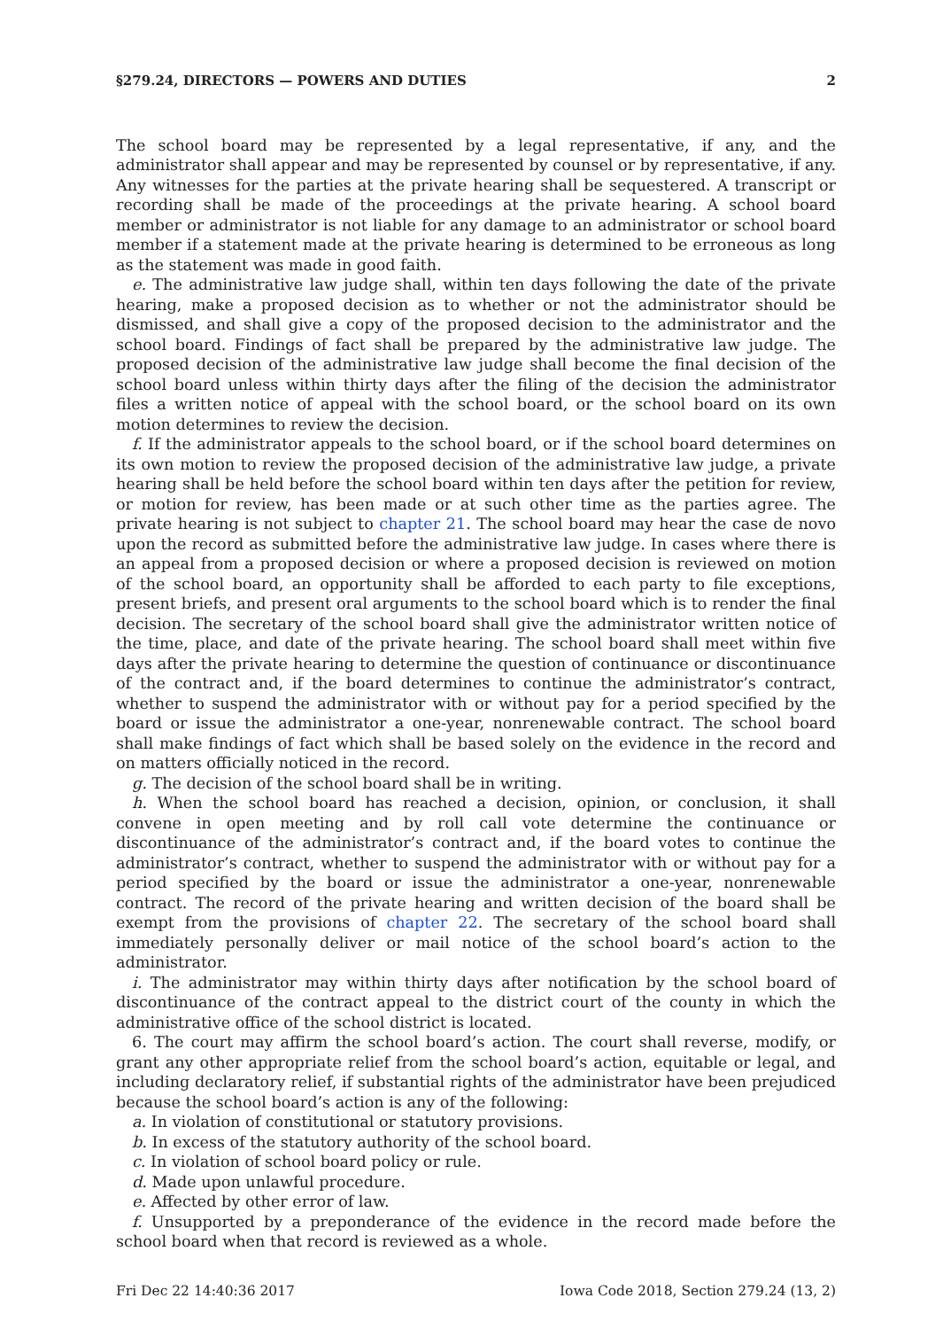§279.24, DIRECTORS — POWERS AND DUTIES 2
The school board may be represented by a legal representative, if any, and the administrator shall appear and may be represented by counsel or by representative, if any. Any witnesses for the parties at the private hearing shall be sequestered. A transcript or recording shall be made of the proceedings at the private hearing. A school board member or administrator is not liable for any damage to an administrator or school board member if a statement made at the private hearing is determined to be erroneous as long as the statement was made in good faith.
e. The administrative law judge shall, within ten days following the date of the private hearing, make a proposed decision as to whether or not the administrator should be dismissed, and shall give a copy of the proposed decision to the administrator and the school board. Findings of fact shall be prepared by the administrative law judge. The proposed decision of the administrative law judge shall become the final decision of the school board unless within thirty days after the filing of the decision the administrator files a written notice of appeal with the school board, or the school board on its own motion determines to review the decision.
f. If the administrator appeals to the school board, or if the school board determines on its own motion to review the proposed decision of the administrative law judge, a private hearing shall be held before the school board within ten days after the petition for review, or motion for review, has been made or at such other time as the parties agree. The private hearing is not subject to chapter 21. The school board may hear the case de novo upon the record as submitted before the administrative law judge. In cases where there is an appeal from a proposed decision or where a proposed decision is reviewed on motion of the school board, an opportunity shall be afforded to each party to file exceptions, present briefs, and present oral arguments to the school board which is to render the final decision. The secretary of the school board shall give the administrator written notice of the time, place, and date of the private hearing. The school board shall meet within five days after the private hearing to determine the question of continuance or discontinuance of the contract and, if the board determines to continue the administrator’s contract, whether to suspend the administrator with or without pay for a period specified by the board or issue the administrator a one-year, nonrenewable contract. The school board shall make findings of fact which shall be based solely on the evidence in the record and on matters officially noticed in the record.
g. The decision of the school board shall be in writing.
h. When the school board has reached a decision, opinion, or conclusion, it shall convene in open meeting and by roll call vote determine the continuance or discontinuance of the administrator’s contract and, if the board votes to continue the administrator’s contract, whether to suspend the administrator with or without pay for a period specified by the board or issue the administrator a one-year, nonrenewable contract. The record of the private hearing and written decision of the board shall be exempt from the provisions of chapter 22. The secretary of the school board shall immediately personally deliver or mail notice of the school board’s action to the administrator.
i. The administrator may within thirty days after notification by the school board of discontinuance of the contract appeal to the district court of the county in which the administrative office of the school district is located.
6. The court may affirm the school board’s action. The court shall reverse, modify, or grant any other appropriate relief from the school board’s action, equitable or legal, and including declaratory relief, if substantial rights of the administrator have been prejudiced because the school board’s action is any of the following:
a. In violation of constitutional or statutory provisions.
b. In excess of the statutory authority of the school board.
c. In violation of school board policy or rule.
d. Made upon unlawful procedure.
e. Affected by other error of law.
f. Unsupported by a preponderance of the evidence in the record made before the school board when that record is reviewed as a whole.
Fri Dec 22 14:40:36 2017 Iowa Code 2018, Section 279.24 (13, 2)